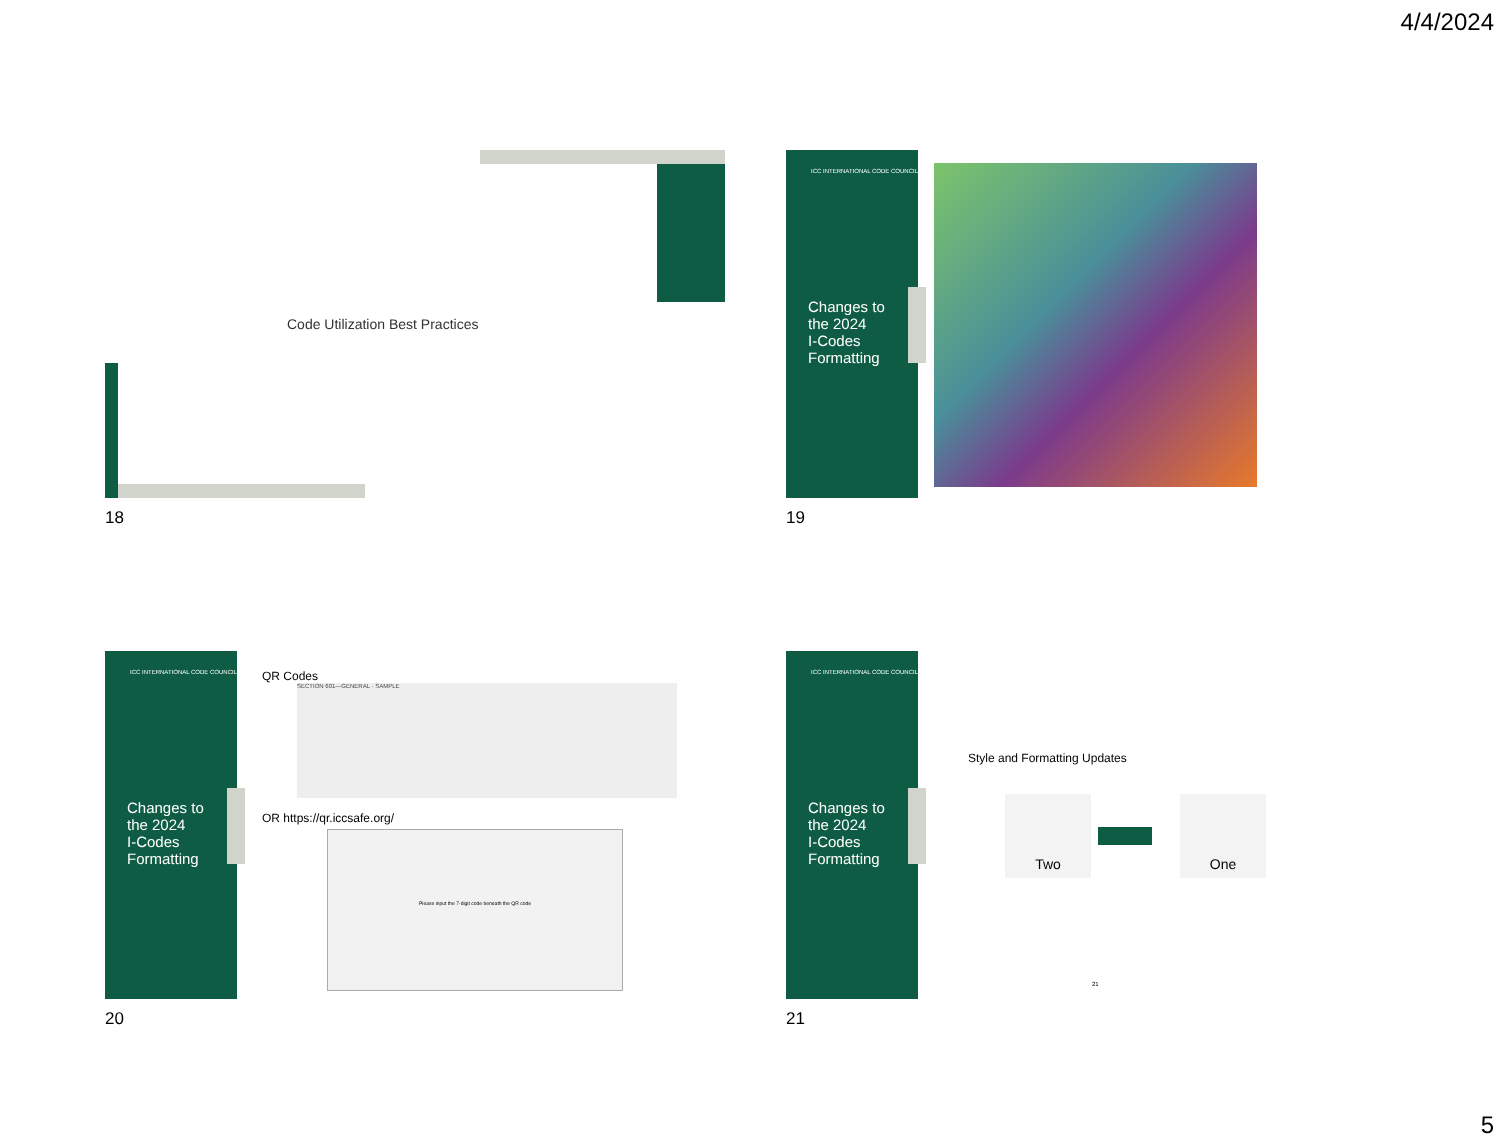4/4/2024
Code Utilization Best Practices
18
ICC INTERNATIONAL CODE COUNCIL
Changes to
the 2024
I-Codes
Formatting
19
ICC INTERNATIONAL CODE COUNCIL
Changes to
the 2024
I-Codes
Formatting
QR Codes
SECTION 601—GENERAL · SAMPLE
OR https://qr.iccsafe.org/
Please input the 7-digit code beneath the QR code
20
ICC INTERNATIONAL CODE COUNCIL
Changes to
the 2024
I-Codes
Formatting
Style and Formatting Updates
Two One
21
21
5